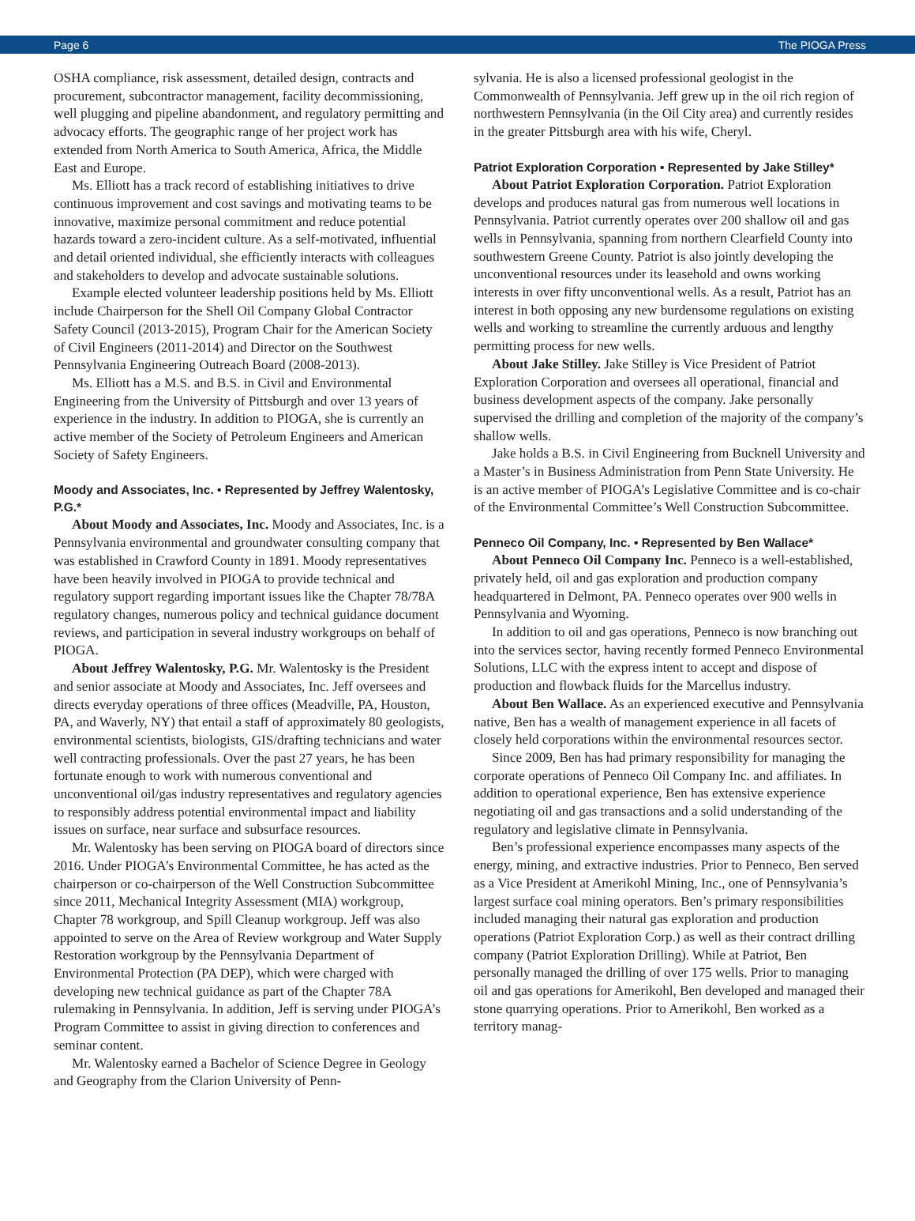Page 6 The PIOGA Press
OSHA compliance, risk assessment, detailed design, contracts and procurement, subcontractor management, facility decommissioning, well plugging and pipeline abandonment, and regulatory permitting and advocacy efforts. The geographic range of her project work has extended from North America to South America, Africa, the Middle East and Europe.
Ms. Elliott has a track record of establishing initiatives to drive continuous improvement and cost savings and motivating teams to be innovative, maximize personal commitment and reduce potential hazards toward a zero-incident culture. As a self-motivated, influential and detail oriented individual, she efficiently interacts with colleagues and stakeholders to develop and advocate sustainable solutions.
Example elected volunteer leadership positions held by Ms. Elliott include Chairperson for the Shell Oil Company Global Contractor Safety Council (2013-2015), Program Chair for the American Society of Civil Engineers (2011-2014) and Director on the Southwest Pennsylvania Engineering Outreach Board (2008-2013).
Ms. Elliott has a M.S. and B.S. in Civil and Environmental Engineering from the University of Pittsburgh and over 13 years of experience in the industry. In addition to PIOGA, she is currently an active member of the Society of Petroleum Engineers and American Society of Safety Engineers.
Moody and Associates, Inc. • Represented by Jeffrey Walentosky, P.G.*
About Moody and Associates, Inc. Moody and Associates, Inc. is a Pennsylvania environmental and groundwater consulting company that was established in Crawford County in 1891. Moody representatives have been heavily involved in PIOGA to provide technical and regulatory support regarding important issues like the Chapter 78/78A regulatory changes, numerous policy and technical guidance document reviews, and participation in several industry workgroups on behalf of PIOGA.
About Jeffrey Walentosky, P.G. Mr. Walentosky is the President and senior associate at Moody and Associates, Inc. Jeff oversees and directs everyday operations of three offices (Meadville, PA, Houston, PA, and Waverly, NY) that entail a staff of approximately 80 geologists, environmental scientists, biologists, GIS/drafting technicians and water well contracting professionals. Over the past 27 years, he has been fortunate enough to work with numerous conventional and unconventional oil/gas industry representatives and regulatory agencies to responsibly address potential environmental impact and liability issues on surface, near surface and subsurface resources.
Mr. Walentosky has been serving on PIOGA board of directors since 2016. Under PIOGA’s Environmental Committee, he has acted as the chairperson or co-chairperson of the Well Construction Subcommittee since 2011, Mechanical Integrity Assessment (MIA) workgroup, Chapter 78 workgroup, and Spill Cleanup workgroup. Jeff was also appointed to serve on the Area of Review workgroup and Water Supply Restoration workgroup by the Pennsylvania Department of Environmental Protection (PA DEP), which were charged with developing new technical guidance as part of the Chapter 78A rulemaking in Pennsylvania. In addition, Jeff is serving under PIOGA’s Program Committee to assist in giving direction to conferences and seminar content.
Mr. Walentosky earned a Bachelor of Science Degree in Geology and Geography from the Clarion University of Penn-
sylvania. He is also a licensed professional geologist in the Commonwealth of Pennsylvania. Jeff grew up in the oil rich region of northwestern Pennsylvania (in the Oil City area) and currently resides in the greater Pittsburgh area with his wife, Cheryl.
Patriot Exploration Corporation • Represented by Jake Stilley*
About Patriot Exploration Corporation. Patriot Exploration develops and produces natural gas from numerous well locations in Pennsylvania. Patriot currently operates over 200 shallow oil and gas wells in Pennsylvania, spanning from northern Clearfield County into southwestern Greene County. Patriot is also jointly developing the unconventional resources under its leasehold and owns working interests in over fifty unconventional wells. As a result, Patriot has an interest in both opposing any new burdensome regulations on existing wells and working to streamline the currently arduous and lengthy permitting process for new wells.
About Jake Stilley. Jake Stilley is Vice President of Patriot Exploration Corporation and oversees all operational, financial and business development aspects of the company. Jake personally supervised the drilling and completion of the majority of the company’s shallow wells.
Jake holds a B.S. in Civil Engineering from Bucknell University and a Master’s in Business Administration from Penn State University. He is an active member of PIOGA’s Legislative Committee and is co-chair of the Environmental Committee’s Well Construction Subcommittee.
Penneco Oil Company, Inc. • Represented by Ben Wallace*
About Penneco Oil Company Inc. Penneco is a well-established, privately held, oil and gas exploration and production company headquartered in Delmont, PA. Penneco operates over 900 wells in Pennsylvania and Wyoming.
In addition to oil and gas operations, Penneco is now branching out into the services sector, having recently formed Penneco Environmental Solutions, LLC with the express intent to accept and dispose of production and flowback fluids for the Marcellus industry.
About Ben Wallace. As an experienced executive and Pennsylvania native, Ben has a wealth of management experience in all facets of closely held corporations within the environmental resources sector.
Since 2009, Ben has had primary responsibility for managing the corporate operations of Penneco Oil Company Inc. and affiliates. In addition to operational experience, Ben has extensive experience negotiating oil and gas transactions and a solid understanding of the regulatory and legislative climate in Pennsylvania.
Ben’s professional experience encompasses many aspects of the energy, mining, and extractive industries. Prior to Penneco, Ben served as a Vice President at Amerikohl Mining, Inc., one of Pennsylvania’s largest surface coal mining operators. Ben’s primary responsibilities included managing their natural gas exploration and production operations (Patriot Exploration Corp.) as well as their contract drilling company (Patriot Exploration Drilling). While at Patriot, Ben personally managed the drilling of over 175 wells. Prior to managing oil and gas operations for Amerikohl, Ben developed and managed their stone quarrying operations. Prior to Amerikohl, Ben worked as a territory manag-